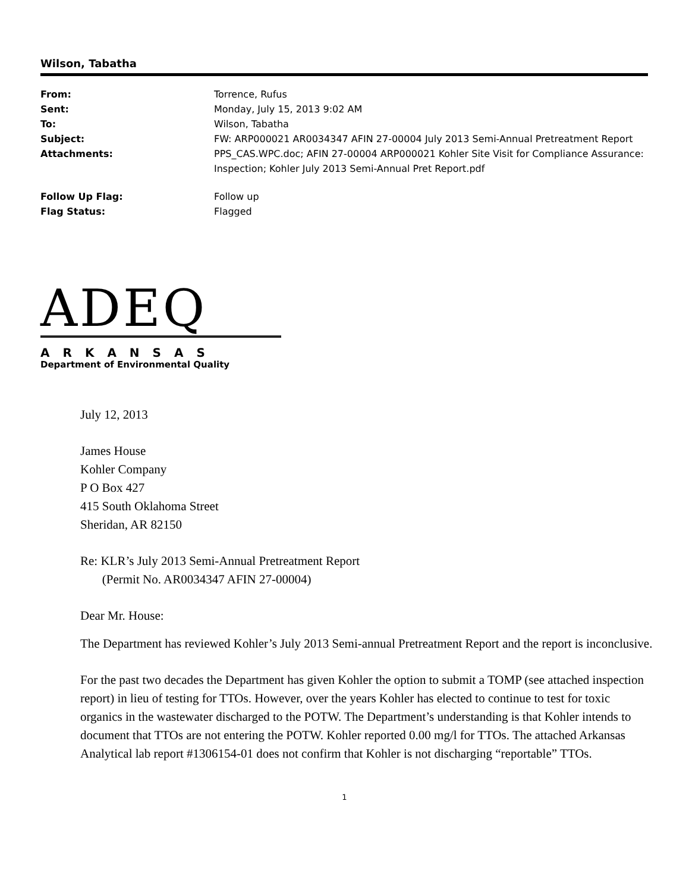Wilson, Tabatha
| From: | Torrence, Rufus |
| Sent: | Monday, July 15, 2013 9:02 AM |
| To: | Wilson, Tabatha |
| Subject: | FW: ARP000021 AR0034347 AFIN 27-00004 July 2013 Semi-Annual Pretreatment Report |
| Attachments: | PPS_CAS.WPC.doc; AFIN 27-00004 ARP000021 Kohler Site Visit for Compliance Assurance: Inspection; Kohler July 2013 Semi-Annual Pret Report.pdf |
| Follow Up Flag: | Follow up |
| Flag Status: | Flagged |
ADEQ
ARKANSAS
Department of Environmental Quality
July 12, 2013
James House
Kohler Company
P O Box 427
415 South Oklahoma Street
Sheridan, AR 82150
Re: KLR’s July 2013 Semi-Annual Pretreatment Report
(Permit No. AR0034347 AFIN 27-00004)
Dear Mr. House:
The Department has reviewed Kohler’s July 2013 Semi-annual Pretreatment Report and the report is inconclusive.
For the past two decades the Department has given Kohler the option to submit a TOMP (see attached inspection report) in lieu of testing for TTOs. However, over the years Kohler has elected to continue to test for toxic organics in the wastewater discharged to the POTW. The Department’s understanding is that Kohler intends to document that TTOs are not entering the POTW. Kohler reported 0.00 mg/l for TTOs. The attached Arkansas Analytical lab report #1306154-01 does not confirm that Kohler is not discharging “reportable” TTOs.
1